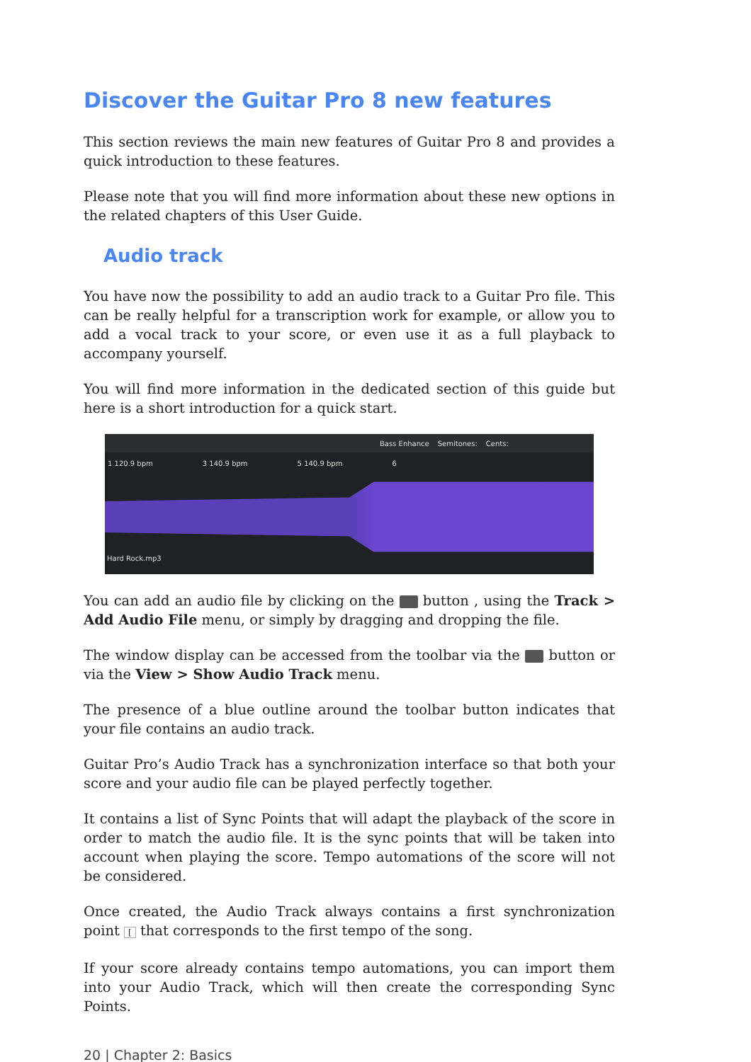Discover the Guitar Pro 8 new features
This section reviews the main new features of Guitar Pro 8 and provides a quick introduction to these features.
Please note that you will find more information about these new options in the related chapters of this User Guide.
Audio track
You have now the possibility to add an audio track to a Guitar Pro file. This can be really helpful for a transcription work for example, or allow you to add a vocal track to your score, or even use it as a full playback to accompany yourself.
You will find more information in the dedicated section of this guide but here is a short introduction for a quick start.
Bass Enhance Semitones: Cents:
1 120.9 bpm 3 140.9 bpm 5 140.9 bpm 6
Hard Rock.mp3
You can add an audio file by clicking on the button , using the Track > Add Audio File menu, or simply by dragging and dropping the file.
The window display can be accessed from the toolbar via the button or via the View > Show Audio Track menu.
The presence of a blue outline around the toolbar button indicates that your file contains an audio track.
Guitar Pro’s Audio Track has a synchronization interface so that both your score and your audio file can be played perfectly together.
It contains a list of Sync Points that will adapt the playback of the score in order to match the audio file. It is the sync points that will be taken into account when playing the score. Tempo automations of the score will not be considered.
Once created, the Audio Track always contains a first synchronization point [ that corresponds to the first tempo of the song.
If your score already contains tempo automations, you can import them into your Audio Track, which will then create the corresponding Sync Points.
20 | Chapter 2: Basics